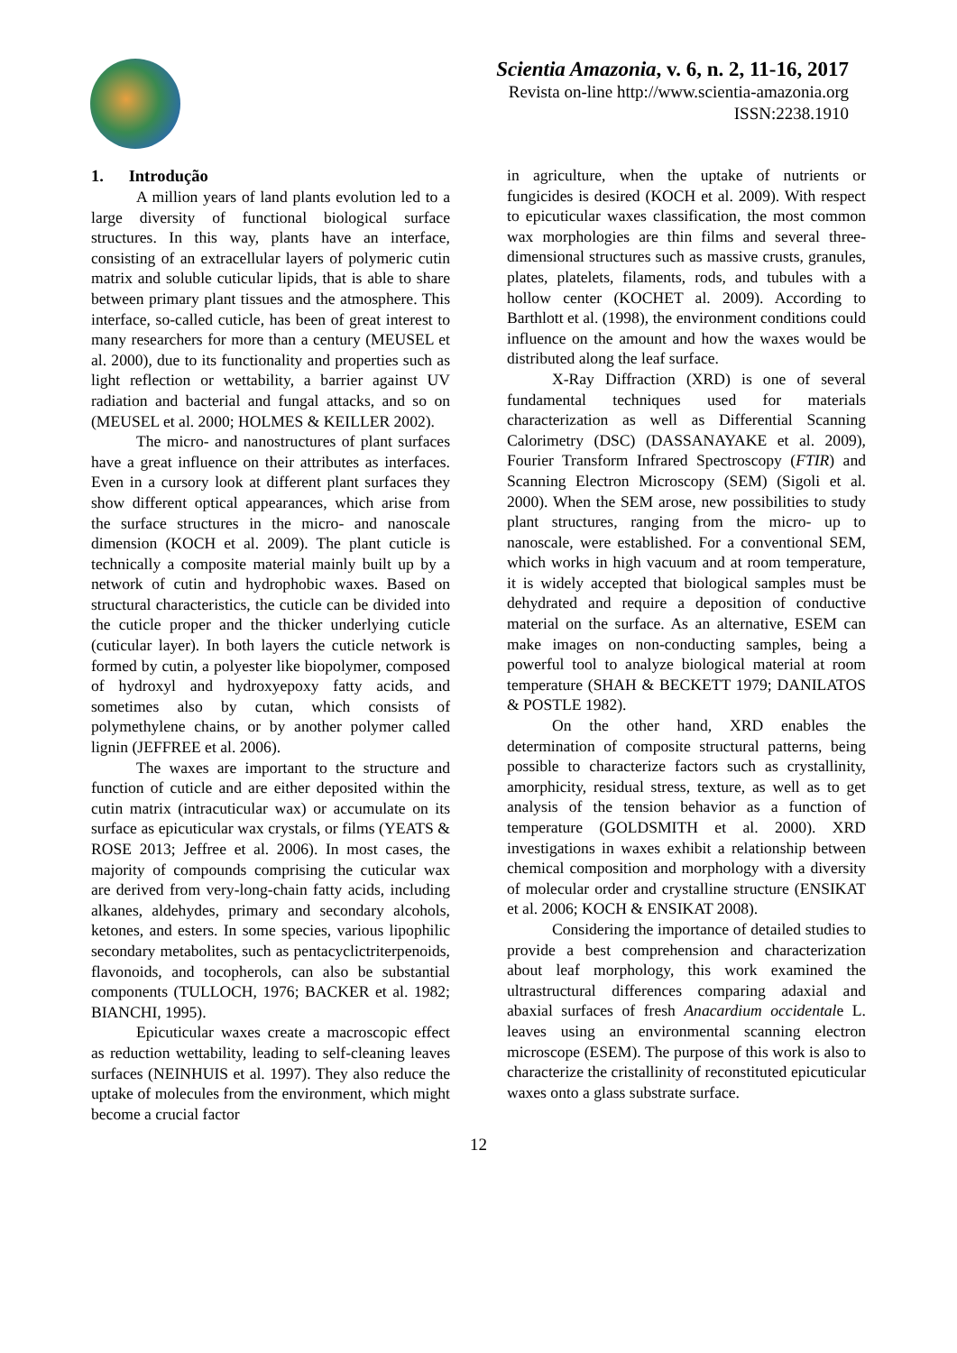Scientia Amazonia, v. 6, n. 2, 11-16, 2017
Revista on-line http://www.scientia-amazonia.org
ISSN:2238.1910
1. Introdução
A million years of land plants evolution led to a large diversity of functional biological surface structures. In this way, plants have an interface, consisting of an extracellular layers of polymeric cutin matrix and soluble cuticular lipids, that is able to share between primary plant tissues and the atmosphere. This interface, so-called cuticle, has been of great interest to many researchers for more than a century (MEUSEL et al. 2000), due to its functionality and properties such as light reflection or wettability, a barrier against UV radiation and bacterial and fungal attacks, and so on (MEUSEL et al. 2000; HOLMES & KEILLER 2002).
The micro- and nanostructures of plant surfaces have a great influence on their attributes as interfaces. Even in a cursory look at different plant surfaces they show different optical appearances, which arise from the surface structures in the micro- and nanoscale dimension (KOCH et al. 2009). The plant cuticle is technically a composite material mainly built up by a network of cutin and hydrophobic waxes. Based on structural characteristics, the cuticle can be divided into the cuticle proper and the thicker underlying cuticle (cuticular layer). In both layers the cuticle network is formed by cutin, a polyester like biopolymer, composed of hydroxyl and hydroxyepoxy fatty acids, and sometimes also by cutan, which consists of polymethylene chains, or by another polymer called lignin (JEFFREE et al. 2006).
The waxes are important to the structure and function of cuticle and are either deposited within the cutin matrix (intracuticular wax) or accumulate on its surface as epicuticular wax crystals, or films (YEATS & ROSE 2013; Jeffree et al. 2006). In most cases, the majority of compounds comprising the cuticular wax are derived from very-long-chain fatty acids, including alkanes, aldehydes, primary and secondary alcohols, ketones, and esters. In some species, various lipophilic secondary metabolites, such as pentacyclictriterpenoids, flavonoids, and tocopherols, can also be substantial components (TULLOCH, 1976; BACKER et al. 1982; BIANCHI, 1995).
Epicuticular waxes create a macroscopic effect as reduction wettability, leading to self-cleaning leaves surfaces (NEINHUIS et al. 1997). They also reduce the uptake of molecules from the environment, which might become a crucial factor
in agriculture, when the uptake of nutrients or fungicides is desired (KOCH et al. 2009). With respect to epicuticular waxes classification, the most common wax morphologies are thin films and several three-dimensional structures such as massive crusts, granules, plates, platelets, filaments, rods, and tubules with a hollow center (KOCHET al. 2009). According to Barthlott et al. (1998), the environment conditions could influence on the amount and how the waxes would be distributed along the leaf surface.
X-Ray Diffraction (XRD) is one of several fundamental techniques used for materials characterization as well as Differential Scanning Calorimetry (DSC) (DASSANAYAKE et al. 2009), Fourier Transform Infrared Spectroscopy (FTIR) and Scanning Electron Microscopy (SEM) (Sigoli et al. 2000). When the SEM arose, new possibilities to study plant structures, ranging from the micro- up to nanoscale, were established. For a conventional SEM, which works in high vacuum and at room temperature, it is widely accepted that biological samples must be dehydrated and require a deposition of conductive material on the surface. As an alternative, ESEM can make images on non-conducting samples, being a powerful tool to analyze biological material at room temperature (SHAH & BECKETT 1979; DANILATOS & POSTLE 1982).
On the other hand, XRD enables the determination of composite structural patterns, being possible to characterize factors such as crystallinity, amorphicity, residual stress, texture, as well as to get analysis of the tension behavior as a function of temperature (GOLDSMITH et al. 2000). XRD investigations in waxes exhibit a relationship between chemical composition and morphology with a diversity of molecular order and crystalline structure (ENSIKAT et al. 2006; KOCH & ENSIKAT 2008).
Considering the importance of detailed studies to provide a best comprehension and characterization about leaf morphology, this work examined the ultrastructural differences comparing adaxial and abaxial surfaces of fresh Anacardium occidentale L. leaves using an environmental scanning electron microscope (ESEM). The purpose of this work is also to characterize the cristallinity of reconstituted epicuticular waxes onto a glass substrate surface.
12